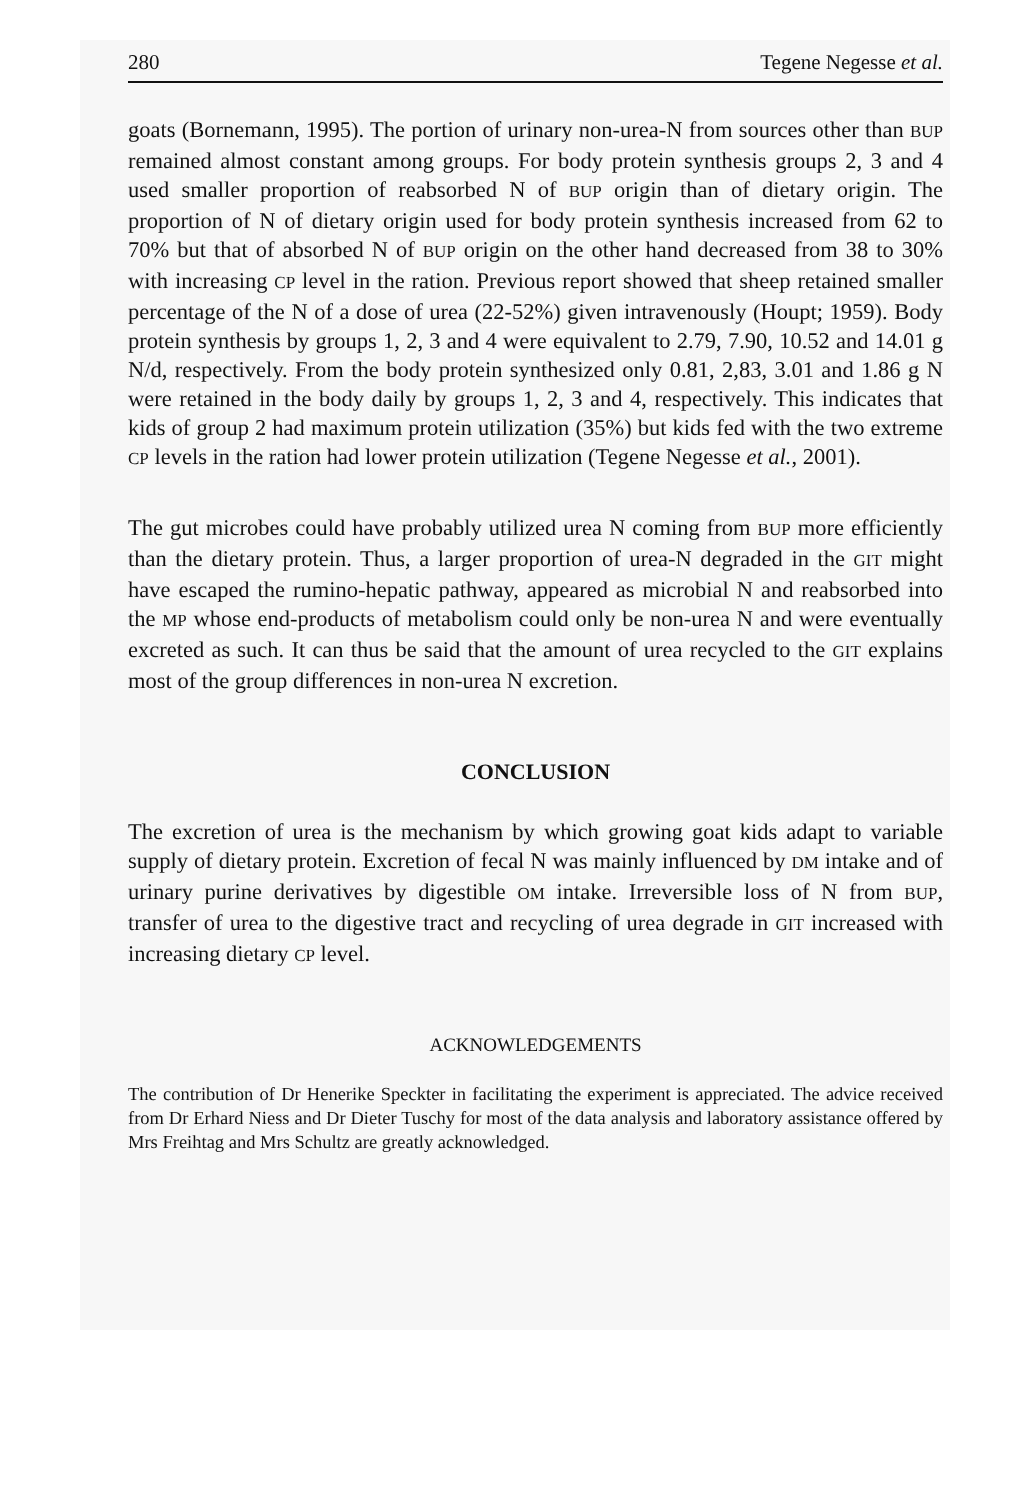280 Tegene Negesse et al.
goats (Bornemann, 1995). The portion of urinary non-urea-N from sources other than BUP remained almost constant among groups. For body protein synthesis groups 2, 3 and 4 used smaller proportion of reabsorbed N of BUP origin than of dietary origin. The proportion of N of dietary origin used for body protein synthesis increased from 62 to 70% but that of absorbed N of BUP origin on the other hand decreased from 38 to 30% with increasing CP level in the ration. Previous report showed that sheep retained smaller percentage of the N of a dose of urea (22-52%) given intravenously (Houpt; 1959). Body protein synthesis by groups 1, 2, 3 and 4 were equivalent to 2.79, 7.90, 10.52 and 14.01 g N/d, respectively. From the body protein synthesized only 0.81, 2,83, 3.01 and 1.86 g N were retained in the body daily by groups 1, 2, 3 and 4, respectively. This indicates that kids of group 2 had maximum protein utilization (35%) but kids fed with the two extreme CP levels in the ration had lower protein utilization (Tegene Negesse et al., 2001).
The gut microbes could have probably utilized urea N coming from BUP more efficiently than the dietary protein. Thus, a larger proportion of urea-N degraded in the GIT might have escaped the rumino-hepatic pathway, appeared as microbial N and reabsorbed into the MP whose end-products of metabolism could only be non-urea N and were eventually excreted as such. It can thus be said that the amount of urea recycled to the GIT explains most of the group differences in non-urea N excretion.
CONCLUSION
The excretion of urea is the mechanism by which growing goat kids adapt to variable supply of dietary protein. Excretion of fecal N was mainly influenced by DM intake and of urinary purine derivatives by digestible OM intake. Irreversible loss of N from BUP, transfer of urea to the digestive tract and recycling of urea degrade in GIT increased with increasing dietary CP level.
ACKNOWLEDGEMENTS
The contribution of Dr Henerike Speckter in facilitating the experiment is appreciated. The advice received from Dr Erhard Niess and Dr Dieter Tuschy for most of the data analysis and laboratory assistance offered by Mrs Freihtag and Mrs Schultz are greatly acknowledged.